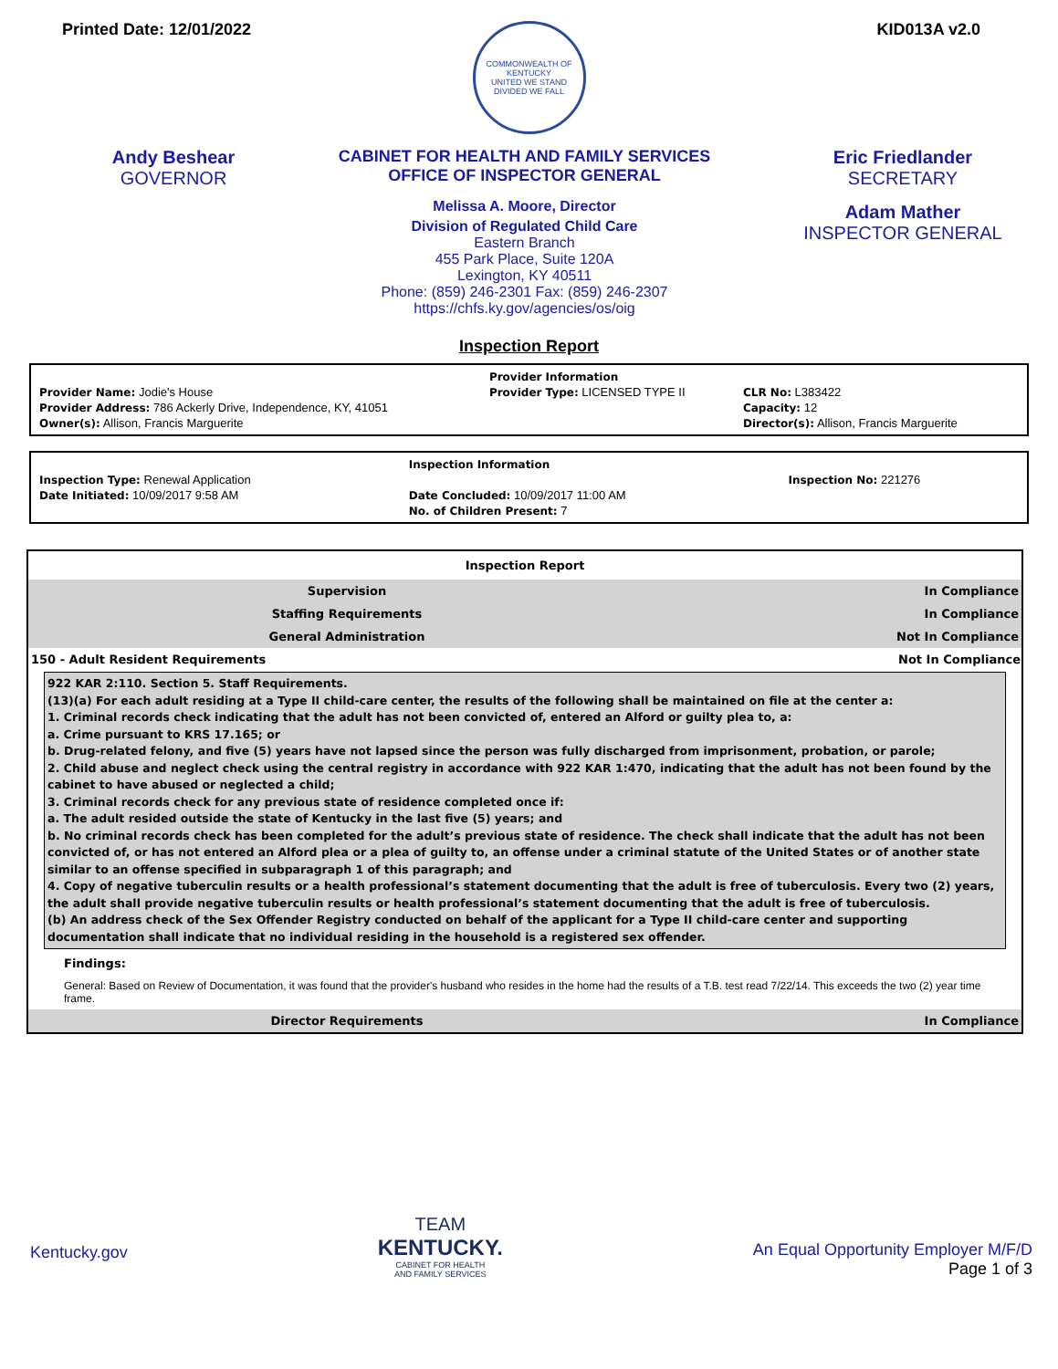Printed Date: 12/01/2022 KID013A v2.0
COMMONWEALTH OF KENTUCKY
UNITED WE STAND
DIVIDED WE FALL
Andy Beshear
GOVERNOR
CABINET FOR HEALTH AND FAMILY SERVICES
OFFICE OF INSPECTOR GENERAL
Melissa A. Moore, Director
Division of Regulated Child Care
Eastern Branch
455 Park Place, Suite 120A
Lexington, KY 40511
Phone: (859) 246-2301 Fax: (859) 246-2307
https://chfs.ky.gov/agencies/os/oig
Eric Friedlander
SECRETARY
Adam Mather
INSPECTOR GENERAL
Inspection Report
| | Provider Information | |
| Provider Name: Jodie's House | Provider Type: LICENSED TYPE II | CLR No: L383422 |
| Provider Address: 786 Ackerly Drive, Independence, KY, 41051 | | Capacity: 12 |
| Owner(s): Allison, Francis Marguerite | | Director(s): Allison, Francis Marguerite |
| | Inspection Information | |
| Inspection Type: Renewal Application | | Inspection No: 221276 |
| Date Initiated: 10/09/2017 9:58 AM | Date Concluded: 10/09/2017 11:00 AM | |
| | No. of Children Present: 7 | |
| Inspection Report | |
| Supervision | In Compliance |
| Staffing Requirements | In Compliance |
| General Administration | Not In Compliance |
| 150 - Adult Resident Requirements | Not In Compliance |
| 922 KAR 2:110. Section 5. Staff Requirements. (13)(a) For each adult residing at a Type II child-care center, the results of the following shall be maintained on file at the center a: 1. Criminal records check indicating that the adult has not been convicted of, entered an Alford or guilty plea to, a: a. Crime pursuant to KRS 17.165; or b. Drug-related felony, and five (5) years have not lapsed since the person was fully discharged from imprisonment, probation, or parole; 2. Child abuse and neglect check using the central registry in accordance with 922 KAR 1:470, indicating that the adult has not been found by the cabinet to have abused or neglected a child; 3. Criminal records check for any previous state of residence completed once if: a. The adult resided outside the state of Kentucky in the last five (5) years; and b. No criminal records check has been completed for the adult’s previous state of residence. The check shall indicate that the adult has not been convicted of, or has not entered an Alford plea or a plea of guilty to, an offense under a criminal statute of the United States or of another state similar to an offense specified in subparagraph 1 of this paragraph; and 4. Copy of negative tuberculin results or a health professional’s statement documenting that the adult is free of tuberculosis. Every two (2) years, the adult shall provide negative tuberculin results or health professional’s statement documenting that the adult is free of tuberculosis. (b) An address check of the Sex Offender Registry conducted on behalf of the applicant for a Type II child-care center and supporting documentation shall indicate that no individual residing in the household is a registered sex offender. Findings: General: Based on Review of Documentation, it was found that the provider's husband who resides in the home had the results of a T.B. test read 7/22/14. This exceeds the two (2) year time frame. | |
| Director Requirements | In Compliance |
Kentucky.gov
TEAM
KENTUCKY.
CABINET FOR HEALTH
AND FAMILY SERVICES
An Equal Opportunity Employer M/F/D
Page 1 of 3